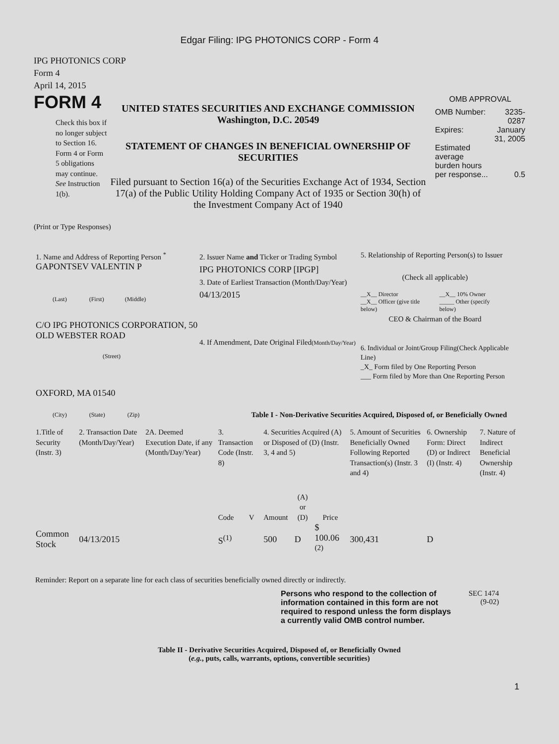Edgar Filing: IPG PHOTONICS CORP - Form 4
IPG PHOTONICS CORP
Form 4
April 14, 2015
FORM 4
Check this box if no longer subject to Section 16. Form 4 or Form 5 obligations may continue. See Instruction 1(b).
UNITED STATES SECURITIES AND EXCHANGE COMMISSION
Washington, D.C. 20549
STATEMENT OF CHANGES IN BENEFICIAL OWNERSHIP OF SECURITIES
Filed pursuant to Section 16(a) of the Securities Exchange Act of 1934, Section 17(a) of the Public Utility Holding Company Act of 1935 or Section 30(h) of the Investment Company Act of 1940
OMB APPROVAL
| OMB Number: | 3235-0287 |
| Expires: | January 31, 2005 |
| Estimated average burden hours per response... | 0.5 |
(Print or Type Responses)
1. Name and Address of Reporting Person <sup>*</sup>
GAPONTSEV VALENTIN P
(Last) (First) (Middle)
C/O IPG PHOTONICS CORPORATION, 50 OLD WEBSTER ROAD
(Street)
OXFORD, MA 01540
(City) (State) (Zip)
2. Issuer Name and Ticker or Trading Symbol
IPG PHOTONICS CORP [IPGP]
3. Date of Earliest Transaction (Month/Day/Year)
04/13/2015
4. If Amendment, Date Original Filed(Month/Day/Year)
5. Relationship of Reporting Person(s) to Issuer
(Check all applicable)
| __X__ Director | __X__ 10% Owner |
| __X__ Officer (give title below) | _____ Other (specify below) |
CEO & Chairman of the Board
6. Individual or Joint/Group Filing(Check Applicable Line)
_X_ Form filed by One Reporting Person
___ Form filed by More than One Reporting Person
Table I - Non-Derivative Securities Acquired, Disposed of, or Beneficially Owned
| 1.Title of Security (Instr. 3) | 2. Transaction Date (Month/Day/Year) | 2A. Deemed Execution Date, if any (Month/Day/Year) | 3. Transaction Code (Instr. 8) | | 4. Securities Acquired (A) or Disposed of (D) (Instr. 3, 4 and 5) | | | 5. Amount of Securities Beneficially Owned Following Reported Transaction(s) (Instr. 3 and 4) | 6. Ownership Form: Direct (D) or Indirect (I) (Instr. 4) | 7. Nature of Indirect Beneficial Ownership (Instr. 4) |
| --- | --- | --- | --- | --- | --- | --- | --- | --- | --- | --- |
| | | | Code | V | Amount | (A) or (D) | Price | | | |
| Common Stock | 04/13/2015 | | S<sup>(1)</sup> | | 500 | D | $ 100.06 <sup>(2)</sup> | 300,431 | D | |
Reminder: Report on a separate line for each class of securities beneficially owned directly or indirectly.
Persons who respond to the collection of information contained in this form are not required to respond unless the form displays a currently valid OMB control number.
SEC 1474
(9-02)
Table II - Derivative Securities Acquired, Disposed of, or Beneficially Owned
(e.g., puts, calls, warrants, options, convertible securities)
1